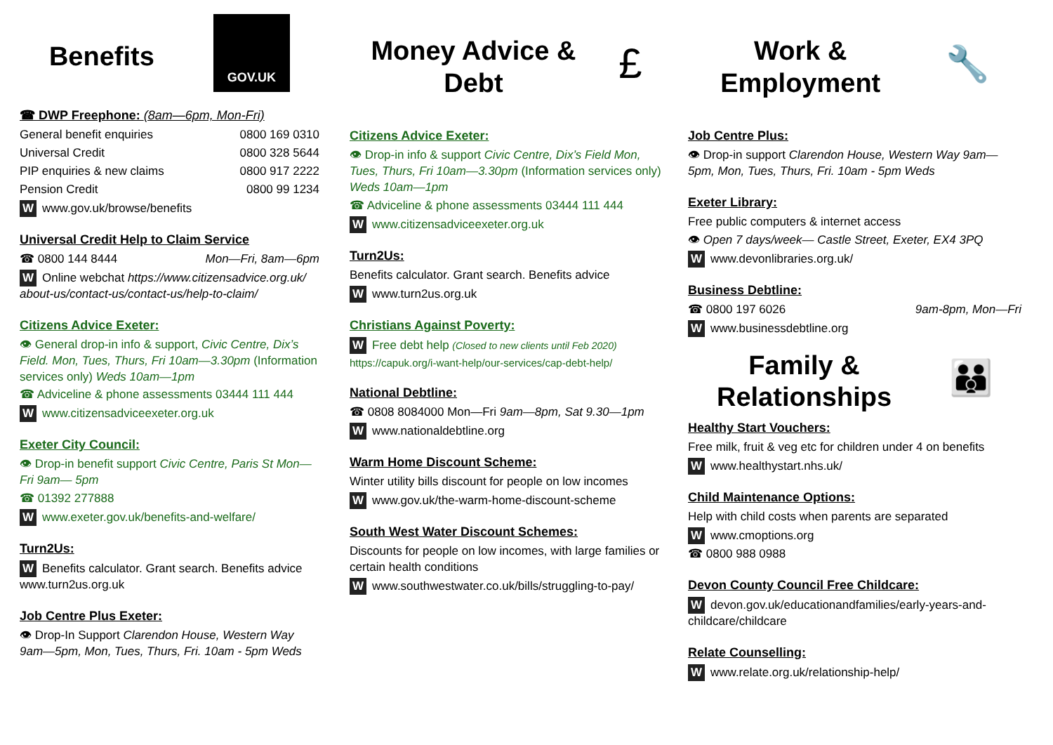Benefits
GOV.UK
☎ DWP Freephone: (8am—6pm, Mon-Fri)
General benefit enquiries 0800 169 0310
Universal Credit 0800 328 5644
PIP enquiries & new claims 0800 917 2222
Pension Credit 0800 99 1234
Wwww.gov.uk/browse/benefits
Universal Credit Help to Claim Service
☎ 0800 144 8444 Mon—Fri, 8am—6pm
W Online webchat https://www.citizensadvice.org.uk/ about-us/contact-us/contact-us/help-to-claim/
Citizens Advice Exeter:
👁 General drop-in info & support, Civic Centre, Dix’s Field. Mon, Tues, Thurs, Fri 10am—3.30pm (Information services only) Weds 10am—1pm
☎ Adviceline & phone assessments 03444 111 444
Wwww.citizensadviceexeter.org.uk
Exeter City Council:
👁 Drop-in benefit support Civic Centre, Paris St Mon—Fri 9am— 5pm
☎ 01392 277888
Wwww.exeter.gov.uk/benefits-and-welfare/
Turn2Us:
W Benefits calculator. Grant search. Benefits advice www.turn2us.org.uk
Job Centre Plus Exeter:
👁 Drop-In Support Clarendon House, Western Way 9am—5pm, Mon, Tues, Thurs, Fri. 10am - 5pm Weds
Money Advice &
Debt
£
Citizens Advice Exeter:
👁 Drop-in info & support Civic Centre, Dix’s Field Mon, Tues, Thurs, Fri 10am—3.30pm (Information services only) Weds 10am—1pm
☎ Adviceline & phone assessments 03444 111 444
Wwww.citizensadviceexeter.org.uk
Turn2Us:
Benefits calculator. Grant search. Benefits advice
Wwww.turn2us.org.uk
Christians Against Poverty:
W Free debt help (Closed to new clients until Feb 2020)
https://capuk.org/i-want-help/our-services/cap-debt-help/
National Debtline:
☎ 0808 8084000 Mon—Fri 9am—8pm, Sat 9.30—1pm
Wwww.nationaldebtline.org
Warm Home Discount Scheme:
Winter utility bills discount for people on low incomes
Wwww.gov.uk/the-warm-home-discount-scheme
South West Water Discount Schemes:
Discounts for people on low incomes, with large families or certain health conditions
Wwww.southwestwater.co.uk/bills/struggling-to-pay/
Work &
Employment
🔧
Job Centre Plus:
👁 Drop-in support Clarendon House, Western Way 9am—5pm, Mon, Tues, Thurs, Fri. 10am - 5pm Weds
Exeter Library:
Free public computers & internet access
👁 Open 7 days/week— Castle Street, Exeter, EX4 3PQ
Wwww.devonlibraries.org.uk/
Business Debtline:
☎ 0800 197 6026 9am-8pm, Mon—Fri
Wwww.businessdebtline.org
Family &
Relationships
👪
Healthy Start Vouchers:
Free milk, fruit & veg etc for children under 4 on benefits
Wwww.healthystart.nhs.uk/
Child Maintenance Options:
Help with child costs when parents are separated
Wwww.cmoptions.org
☎ 0800 988 0988
Devon County Council Free Childcare:
Wdevon.gov.uk/educationandfamilies/early-years-and-childcare/childcare
Relate Counselling:
Wwww.relate.org.uk/relationship-help/